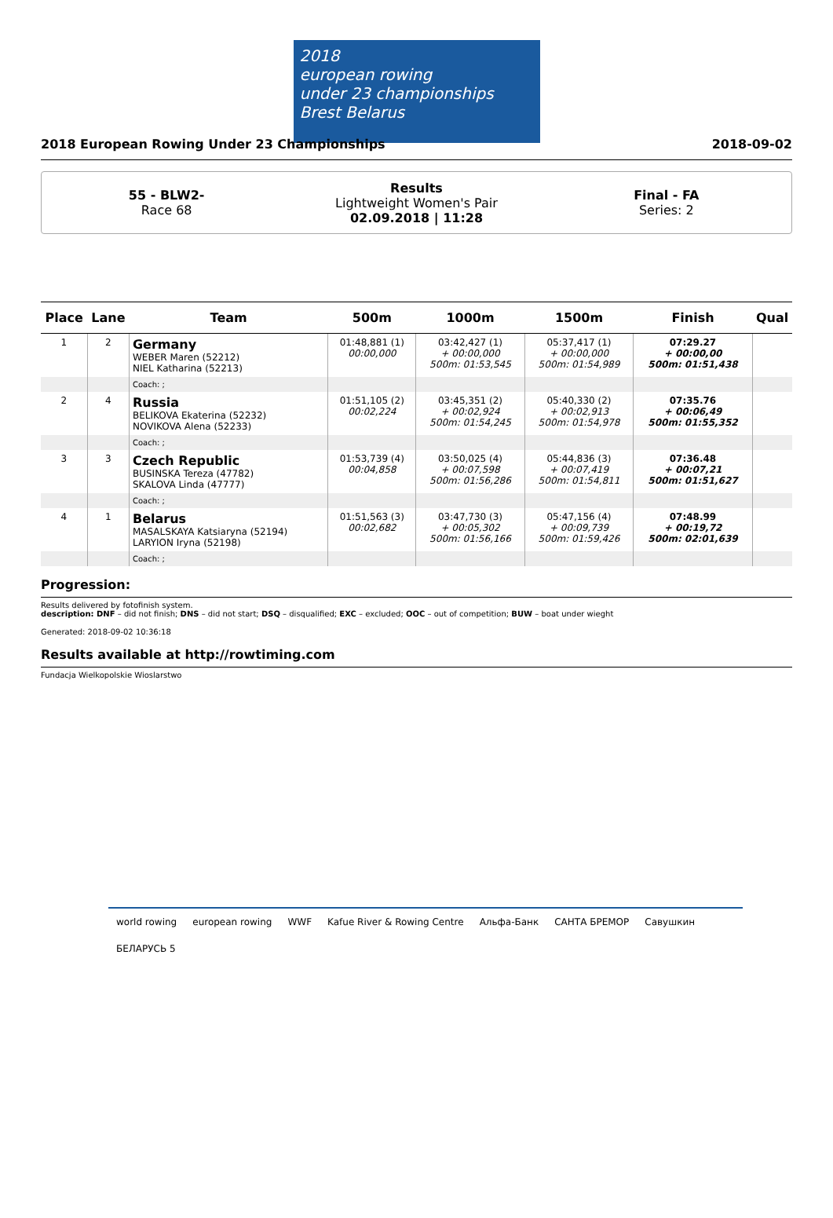2018
european rowing
under 23 championships Brest Belarus
2018 European Rowing Under 23 Championships 2018-09-02
55 - BLW2-
Race 68
Results
Lightweight Women's Pair
02.09.2018 | 11:28
Final - FA
Series: 2
| Place | Lane | Team | 500m | 1000m | 1500m | Finish | Qual |
| --- | --- | --- | --- | --- | --- | --- | --- |
| 1 | 2 | Germany WEBER Maren (52212) NIEL Katharina (52213) | 01:48,881 (1) 00:00,000 | 03:42,427 (1) + 00:00,000 500m: 01:53,545 | 05:37,417 (1) + 00:00,000 500m: 01:54,989 | 07:29.27 + 00:00,00 500m: 01:51,438 | |
| | | Coach: ; | | | | | |
| 2 | 4 | Russia BELIKOVA Ekaterina (52232) NOVIKOVA Alena (52233) | 01:51,105 (2) 00:02,224 | 03:45,351 (2) + 00:02,924 500m: 01:54,245 | 05:40,330 (2) + 00:02,913 500m: 01:54,978 | 07:35.76 + 00:06,49 500m: 01:55,352 | |
| | | Coach: ; | | | | | |
| 3 | 3 | Czech Republic BUSINSKA Tereza (47782) SKALOVA Linda (47777) | 01:53,739 (4) 00:04,858 | 03:50,025 (4) + 00:07,598 500m: 01:56,286 | 05:44,836 (3) + 00:07,419 500m: 01:54,811 | 07:36.48 + 00:07,21 500m: 01:51,627 | |
| | | Coach: ; | | | | | |
| 4 | 1 | Belarus MASALSKAYA Katsiaryna (52194) LARYION Iryna (52198) | 01:51,563 (3) 00:02,682 | 03:47,730 (3) + 00:05,302 500m: 01:56,166 | 05:47,156 (4) + 00:09,739 500m: 01:59,426 | 07:48.99 + 00:19,72 500m: 02:01,639 | |
| | | Coach: ; | | | | | |
Progression:
Results delivered by fotofinish system.
description: DNF – did not finish; DNS – did not start; DSQ – disqualified; EXC – excluded; OOC – out of competition; BUW – boat under wieght
Generated: 2018-09-02 10:36:18
Results available at http://rowtiming.com
Fundacja Wielkopolskie Wioslarstwo
world rowing european rowing WWF Kafue River & Rowing Centre Альфа-Банк САНТА БРЕМОР Савушкин БЕЛАРУСЬ 5